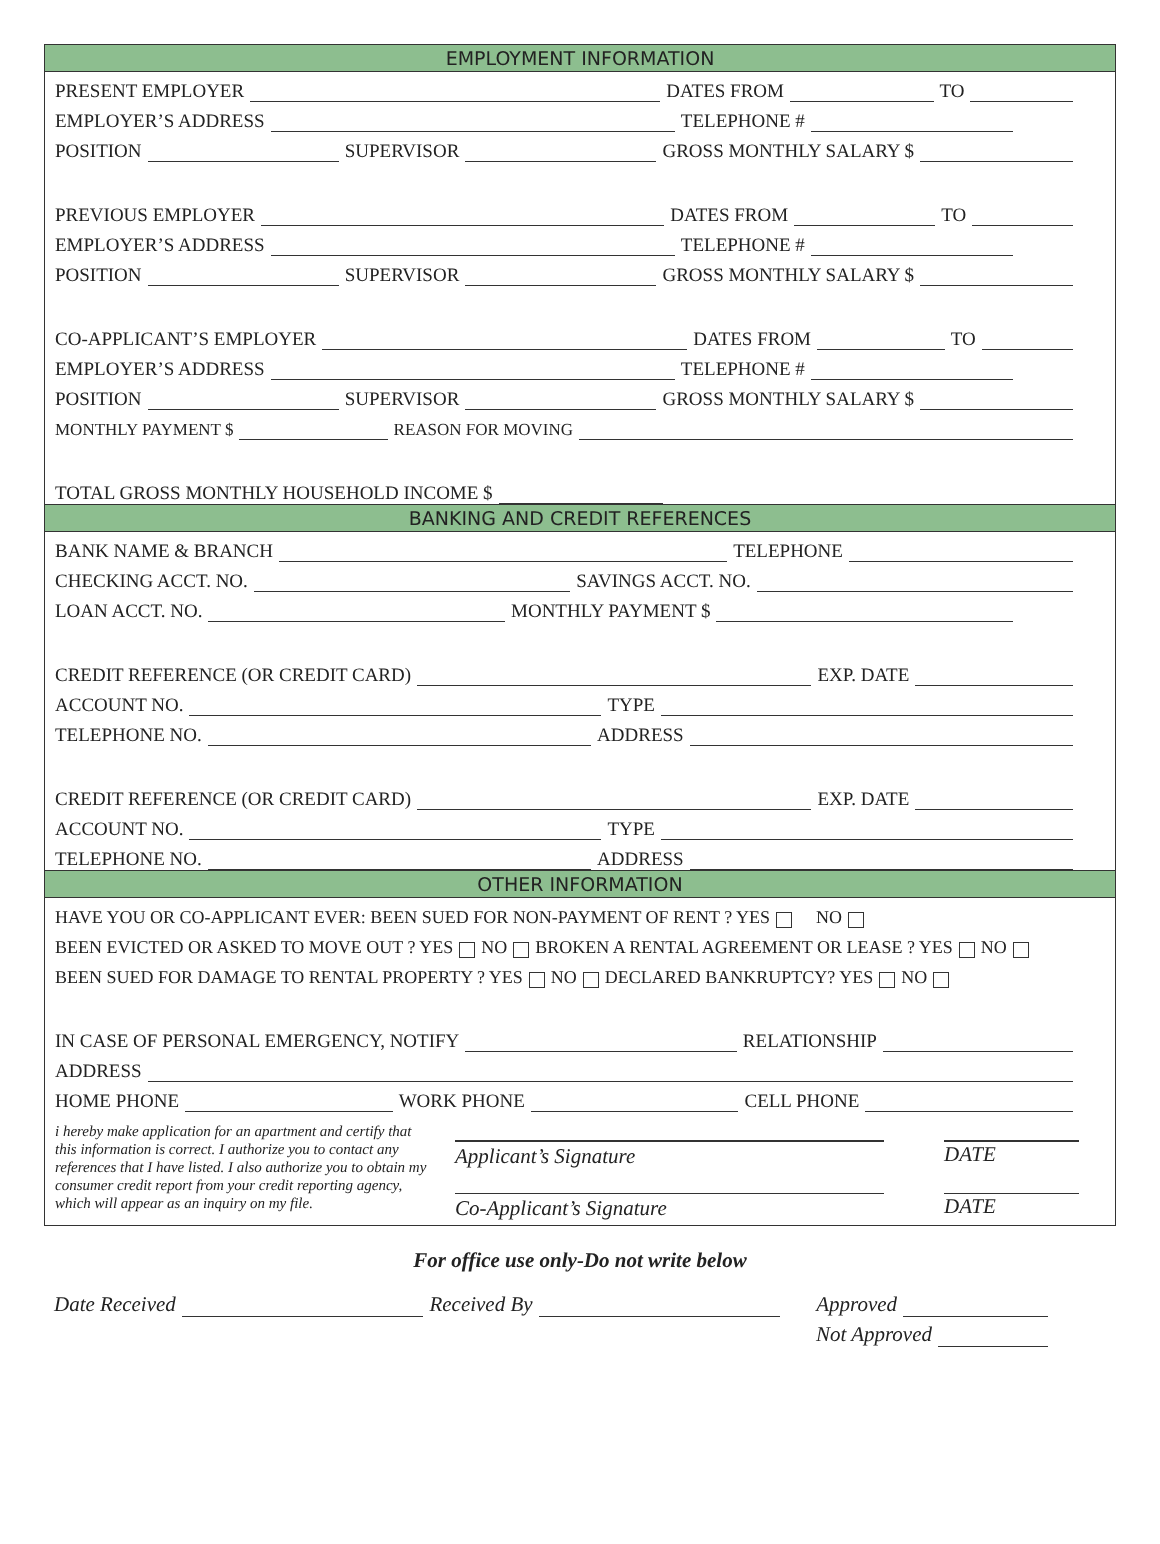EMPLOYMENT INFORMATION
PRESENT EMPLOYER DATES FROM TO
EMPLOYER’S ADDRESS TELEPHONE #
POSITION SUPERVISOR GROSS MONTHLY SALARY $
PREVIOUS EMPLOYER DATES FROM TO
EMPLOYER’S ADDRESS TELEPHONE #
POSITION SUPERVISOR GROSS MONTHLY SALARY $
CO-APPLICANT’S EMPLOYER DATES FROM TO
EMPLOYER’S ADDRESS TELEPHONE #
POSITION SUPERVISOR GROSS MONTHLY SALARY $
MONTHLY PAYMENT $ REASON FOR MOVING
TOTAL GROSS MONTHLY HOUSEHOLD INCOME $
BANKING AND CREDIT REFERENCES
BANK NAME & BRANCH TELEPHONE
CHECKING ACCT. NO. SAVINGS ACCT. NO.
LOAN ACCT. NO. MONTHLY PAYMENT $
CREDIT REFERENCE (OR CREDIT CARD) EXP. DATE
ACCOUNT NO. TYPE
TELEPHONE NO. ADDRESS
CREDIT REFERENCE (OR CREDIT CARD) EXP. DATE
ACCOUNT NO. TYPE
TELEPHONE NO. ADDRESS
OTHER INFORMATION
HAVE YOU OR CO-APPLICANT EVER: BEEN SUED FOR NON-PAYMENT OF RENT ? YES NO
BEEN EVICTED OR ASKED TO MOVE OUT ? YES NO BROKEN A RENTAL AGREEMENT OR LEASE ? YES NO
BEEN SUED FOR DAMAGE TO RENTAL PROPERTY ? YES NO DECLARED BANKRUPTCY? YES NO
IN CASE OF PERSONAL EMERGENCY, NOTIFY RELATIONSHIP
ADDRESS
HOME PHONE WORK PHONE CELL PHONE
i hereby make application for an apartment and certify that this information is correct. I authorize you to contact any references that I have listed. I also authorize you to obtain my consumer credit report from your credit reporting agency, which will appear as an inquiry on my file.
Applicant’s Signature DATE
Co-Applicant’s Signature DATE
For office use only-Do not write below
Date Received Received By Approved
Not Approved